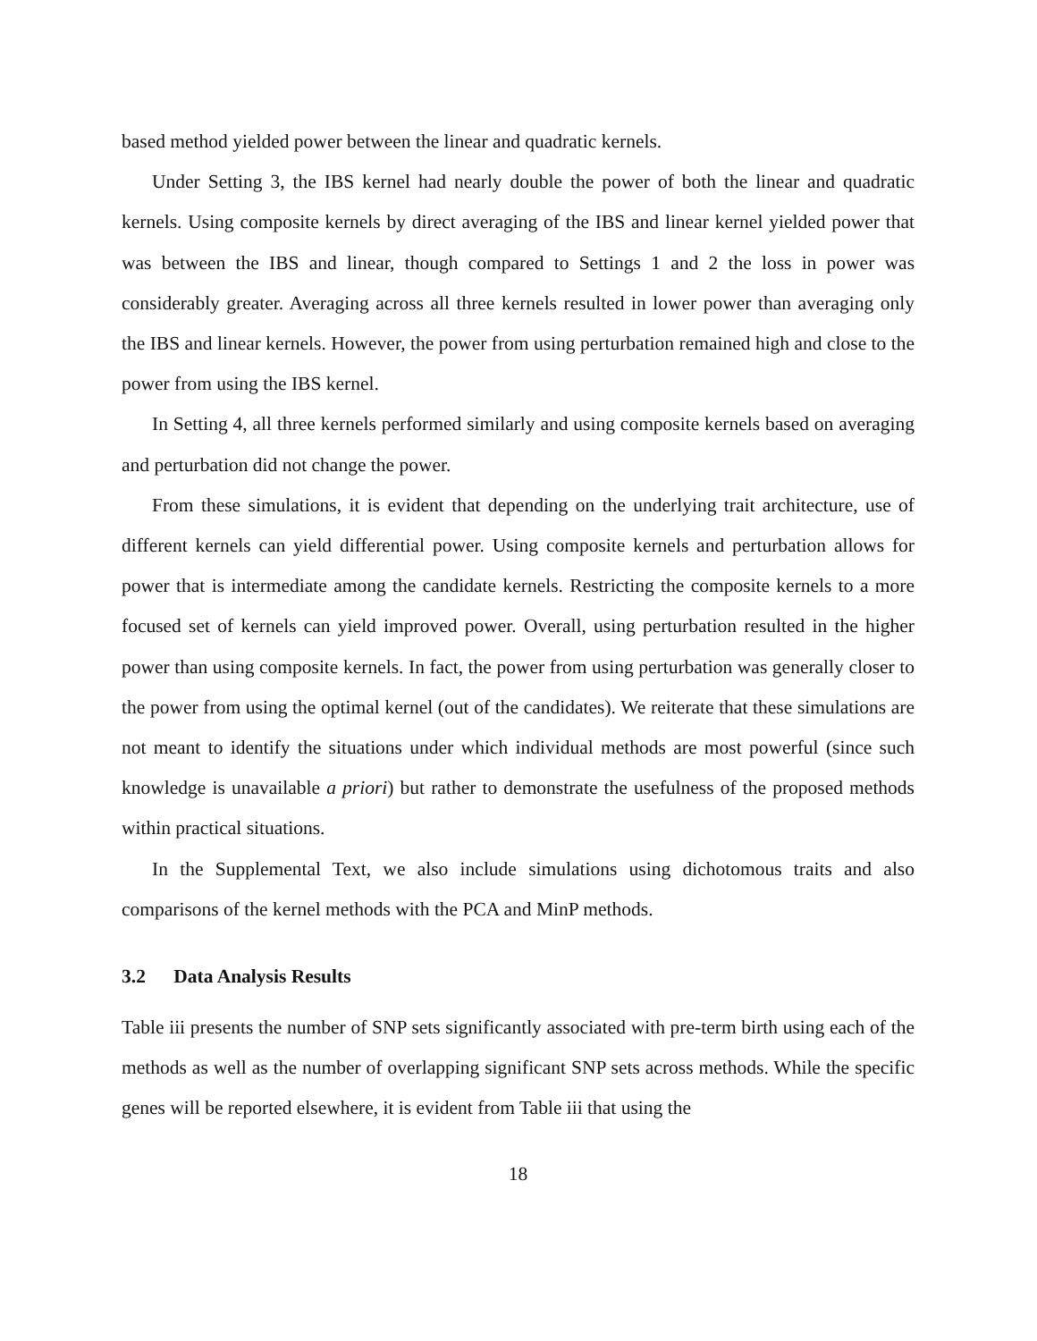based method yielded power between the linear and quadratic kernels.
Under Setting 3, the IBS kernel had nearly double the power of both the linear and quadratic kernels. Using composite kernels by direct averaging of the IBS and linear kernel yielded power that was between the IBS and linear, though compared to Settings 1 and 2 the loss in power was considerably greater. Averaging across all three kernels resulted in lower power than averaging only the IBS and linear kernels. However, the power from using perturbation remained high and close to the power from using the IBS kernel.
In Setting 4, all three kernels performed similarly and using composite kernels based on averaging and perturbation did not change the power.
From these simulations, it is evident that depending on the underlying trait architecture, use of different kernels can yield differential power. Using composite kernels and perturbation allows for power that is intermediate among the candidate kernels. Restricting the composite kernels to a more focused set of kernels can yield improved power. Overall, using perturbation resulted in the higher power than using composite kernels. In fact, the power from using perturbation was generally closer to the power from using the optimal kernel (out of the candidates). We reiterate that these simulations are not meant to identify the situations under which individual methods are most powerful (since such knowledge is unavailable a priori) but rather to demonstrate the usefulness of the proposed methods within practical situations.
In the Supplemental Text, we also include simulations using dichotomous traits and also comparisons of the kernel methods with the PCA and MinP methods.
3.2 Data Analysis Results
Table iii presents the number of SNP sets significantly associated with pre-term birth using each of the methods as well as the number of overlapping significant SNP sets across methods. While the specific genes will be reported elsewhere, it is evident from Table iii that using the
18